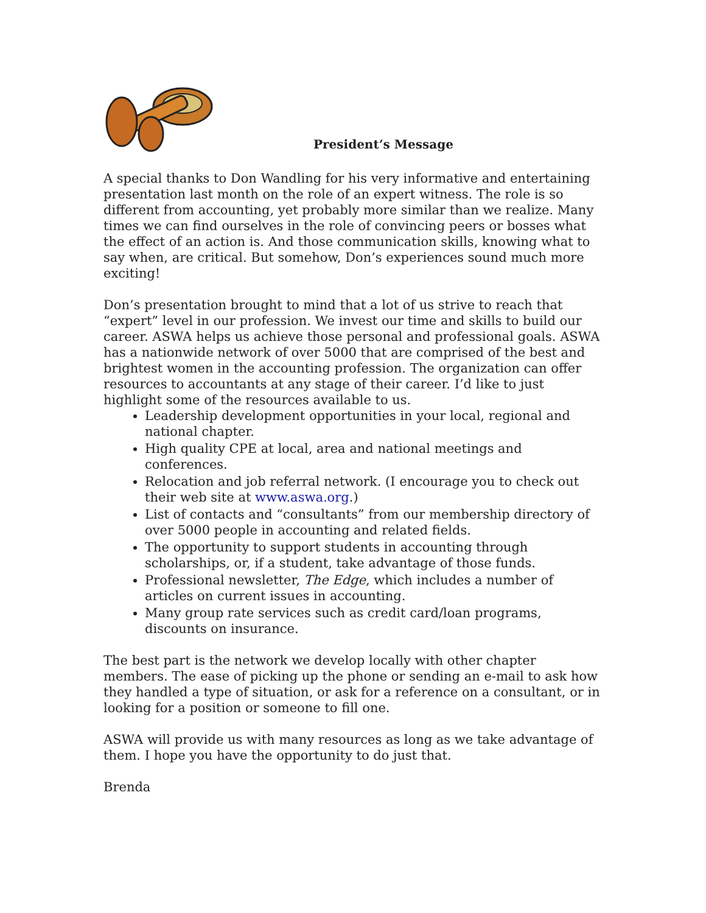President’s Message
A special thanks to Don Wandling for his very informative and entertaining presentation last month on the role of an expert witness. The role is so different from accounting, yet probably more similar than we realize. Many times we can find ourselves in the role of convincing peers or bosses what the effect of an action is. And those communication skills, knowing what to say when, are critical. But somehow, Don’s experiences sound much more exciting!
Don’s presentation brought to mind that a lot of us strive to reach that “expert” level in our profession. We invest our time and skills to build our career. ASWA helps us achieve those personal and professional goals. ASWA has a nationwide network of over 5000 that are comprised of the best and brightest women in the accounting profession. The organization can offer resources to accountants at any stage of their career. I’d like to just highlight some of the resources available to us.
Leadership development opportunities in your local, regional and national chapter.
High quality CPE at local, area and national meetings and conferences.
Relocation and job referral network. (I encourage you to check out their web site at www.aswa.org.)
List of contacts and “consultants” from our membership directory of over 5000 people in accounting and related fields.
The opportunity to support students in accounting through scholarships, or, if a student, take advantage of those funds.
Professional newsletter, The Edge, which includes a number of articles on current issues in accounting.
Many group rate services such as credit card/loan programs, discounts on insurance.
The best part is the network we develop locally with other chapter members. The ease of picking up the phone or sending an e-mail to ask how they handled a type of situation, or ask for a reference on a consultant, or in looking for a position or someone to fill one.
ASWA will provide us with many resources as long as we take advantage of them. I hope you have the opportunity to do just that.
Brenda